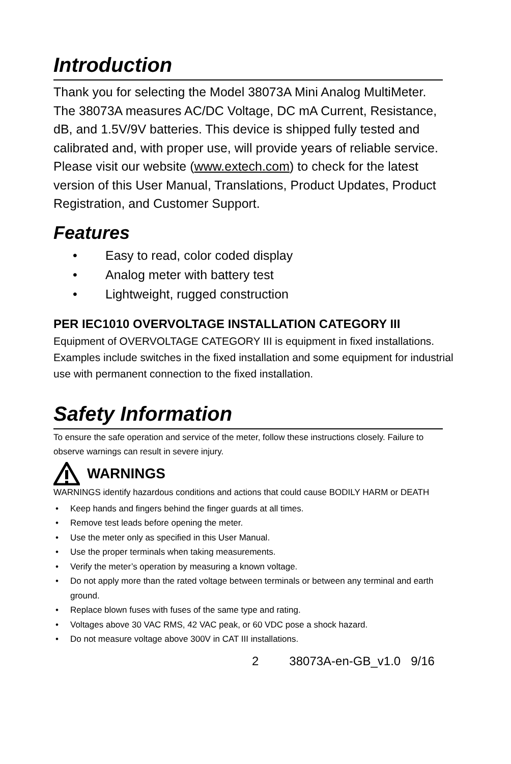Introduction
Thank you for selecting the Model 38073A Mini Analog MultiMeter. The 38073A measures AC/DC Voltage, DC mA Current, Resistance, dB, and 1.5V/9V batteries. This device is shipped fully tested and calibrated and, with proper use, will provide years of reliable service. Please visit our website (www.extech.com) to check for the latest version of this User Manual, Translations, Product Updates, Product Registration, and Customer Support.
Features
• Easy to read, color coded display
• Analog meter with battery test
• Lightweight, rugged construction
PER IEC1010 OVERVOLTAGE INSTALLATION CATEGORY III
Equipment of OVERVOLTAGE CATEGORY III is equipment in fixed installations. Examples include switches in the fixed installation and some equipment for industrial use with permanent connection to the fixed installation.
Safety Information
To ensure the safe operation and service of the meter, follow these instructions closely. Failure to observe warnings can result in severe injury.
WARNINGS
WARNINGS identify hazardous conditions and actions that could cause BODILY HARM or DEATH
• Keep hands and fingers behind the finger guards at all times.
• Remove test leads before opening the meter.
• Use the meter only as specified in this User Manual.
• Use the proper terminals when taking measurements.
• Verify the meter’s operation by measuring a known voltage.
• Do not apply more than the rated voltage between terminals or between any terminal and earth ground.
• Replace blown fuses with fuses of the same type and rating.
• Voltages above 30 VAC RMS, 42 VAC peak, or 60 VDC pose a shock hazard.
• Do not measure voltage above 300V in CAT III installations.
2 38073A-en-GB_v1.0 9/16